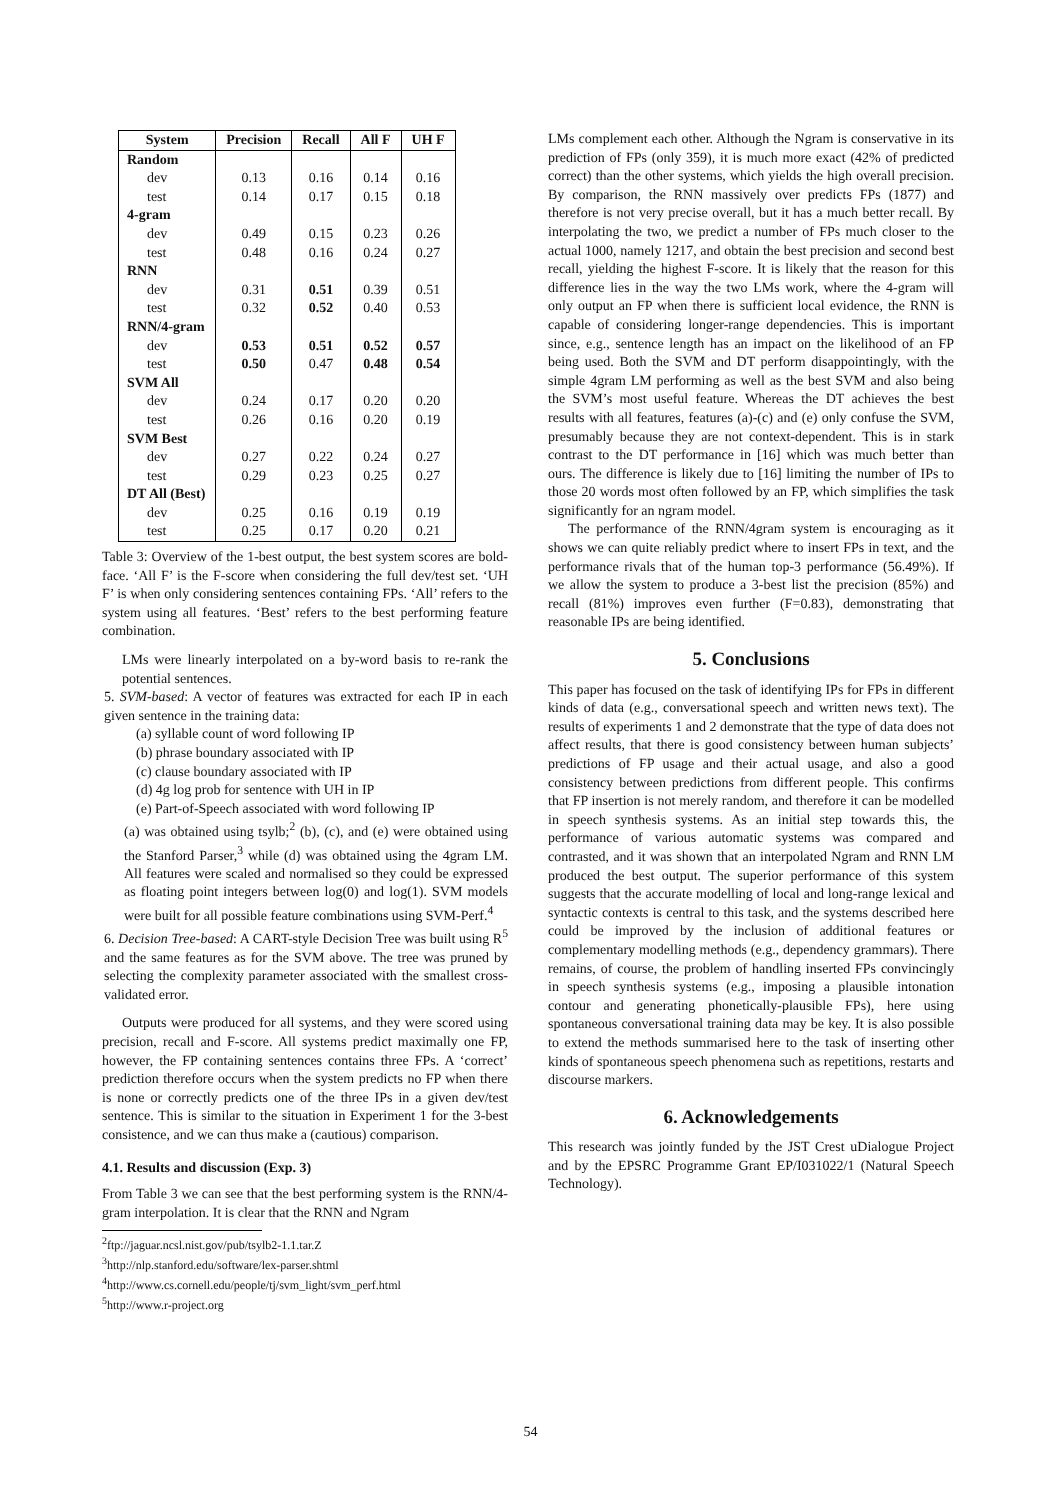| System | Precision | Recall | All F | UH F |
| --- | --- | --- | --- | --- |
| Random | | | | |
| dev | 0.13 | 0.16 | 0.14 | 0.16 |
| test | 0.14 | 0.17 | 0.15 | 0.18 |
| 4-gram | | | | |
| dev | 0.49 | 0.15 | 0.23 | 0.26 |
| test | 0.48 | 0.16 | 0.24 | 0.27 |
| RNN | | | | |
| dev | 0.31 | 0.51 | 0.39 | 0.51 |
| test | 0.32 | 0.52 | 0.40 | 0.53 |
| RNN/4-gram | | | | |
| dev | 0.53 | 0.51 | 0.52 | 0.57 |
| test | 0.50 | 0.47 | 0.48 | 0.54 |
| SVM All | | | | |
| dev | 0.24 | 0.17 | 0.20 | 0.20 |
| test | 0.26 | 0.16 | 0.20 | 0.19 |
| SVM Best | | | | |
| dev | 0.27 | 0.22 | 0.24 | 0.27 |
| test | 0.29 | 0.23 | 0.25 | 0.27 |
| DT All (Best) | | | | |
| dev | 0.25 | 0.16 | 0.19 | 0.19 |
| test | 0.25 | 0.17 | 0.20 | 0.21 |
Table 3: Overview of the 1-best output, the best system scores are bold-face. ‘All F’ is the F-score when considering the full dev/test set. ‘UH F’ is when only considering sentences containing FPs. ‘All’ refers to the system using all features. ‘Best’ refers to the best performing feature combination.
LMs were linearly interpolated on a by-word basis to re-rank the potential sentences.
5. SVM-based: A vector of features was extracted for each IP in each given sentence in the training data:
(a) syllable count of word following IP
(b) phrase boundary associated with IP
(c) clause boundary associated with IP
(d) 4g log prob for sentence with UH in IP
(e) Part-of-Speech associated with word following IP
(a) was obtained using tsylb;<sup>2</sup> (b), (c), and (e) were obtained using the Stanford Parser,<sup>3</sup> while (d) was obtained using the 4gram LM. All features were scaled and normalised so they could be expressed as floating point integers between log(0) and log(1). SVM models were built for all possible feature combinations using SVM-Perf.<sup>4</sup>
6. Decision Tree-based: A CART-style Decision Tree was built using R<sup>5</sup> and the same features as for the SVM above. The tree was pruned by selecting the complexity parameter associated with the smallest cross-validated error.
Outputs were produced for all systems, and they were scored using precision, recall and F-score. All systems predict maximally one FP, however, the FP containing sentences contains three FPs. A ‘correct’ prediction therefore occurs when the system predicts no FP when there is none or correctly predicts one of the three IPs in a given dev/test sentence. This is similar to the situation in Experiment 1 for the 3-best consistence, and we can thus make a (cautious) comparison.
4.1. Results and discussion (Exp. 3)
From Table 3 we can see that the best performing system is the RNN/4-gram interpolation. It is clear that the RNN and Ngram
<sup>2</sup> ftp://jaguar.ncsl.nist.gov/pub/tsylb2-1.1.tar.Z
<sup>3</sup> http://nlp.stanford.edu/software/lex-parser.shtml
<sup>4</sup> http://www.cs.cornell.edu/people/tj/svm_light/svm_perf.html
<sup>5</sup> http://www.r-project.org
LMs complement each other. Although the Ngram is conservative in its prediction of FPs (only 359), it is much more exact (42% of predicted correct) than the other systems, which yields the high overall precision. By comparison, the RNN massively over predicts FPs (1877) and therefore is not very precise overall, but it has a much better recall. By interpolating the two, we predict a number of FPs much closer to the actual 1000, namely 1217, and obtain the best precision and second best recall, yielding the highest F-score. It is likely that the reason for this difference lies in the way the two LMs work, where the 4-gram will only output an FP when there is sufficient local evidence, the RNN is capable of considering longer-range dependencies. This is important since, e.g., sentence length has an impact on the likelihood of an FP being used. Both the SVM and DT perform disappointingly, with the simple 4gram LM performing as well as the best SVM and also being the SVM’s most useful feature. Whereas the DT achieves the best results with all features, features (a)-(c) and (e) only confuse the SVM, presumably because they are not context-dependent. This is in stark contrast to the DT performance in [16] which was much better than ours. The difference is likely due to [16] limiting the number of IPs to those 20 words most often followed by an FP, which simplifies the task significantly for an ngram model.
The performance of the RNN/4gram system is encouraging as it shows we can quite reliably predict where to insert FPs in text, and the performance rivals that of the human top-3 performance (56.49%). If we allow the system to produce a 3-best list the precision (85%) and recall (81%) improves even further (F=0.83), demonstrating that reasonable IPs are being identified.
5. Conclusions
This paper has focused on the task of identifying IPs for FPs in different kinds of data (e.g., conversational speech and written news text). The results of experiments 1 and 2 demonstrate that the type of data does not affect results, that there is good consistency between human subjects’ predictions of FP usage and their actual usage, and also a good consistency between predictions from different people. This confirms that FP insertion is not merely random, and therefore it can be modelled in speech synthesis systems. As an initial step towards this, the performance of various automatic systems was compared and contrasted, and it was shown that an interpolated Ngram and RNN LM produced the best output. The superior performance of this system suggests that the accurate modelling of local and long-range lexical and syntactic contexts is central to this task, and the systems described here could be improved by the inclusion of additional features or complementary modelling methods (e.g., dependency grammars). There remains, of course, the problem of handling inserted FPs convincingly in speech synthesis systems (e.g., imposing a plausible intonation contour and generating phonetically-plausible FPs), here using spontaneous conversational training data may be key. It is also possible to extend the methods summarised here to the task of inserting other kinds of spontaneous speech phenomena such as repetitions, restarts and discourse markers.
6. Acknowledgements
This research was jointly funded by the JST Crest uDialogue Project and by the EPSRC Programme Grant EP/I031022/1 (Natural Speech Technology).
54